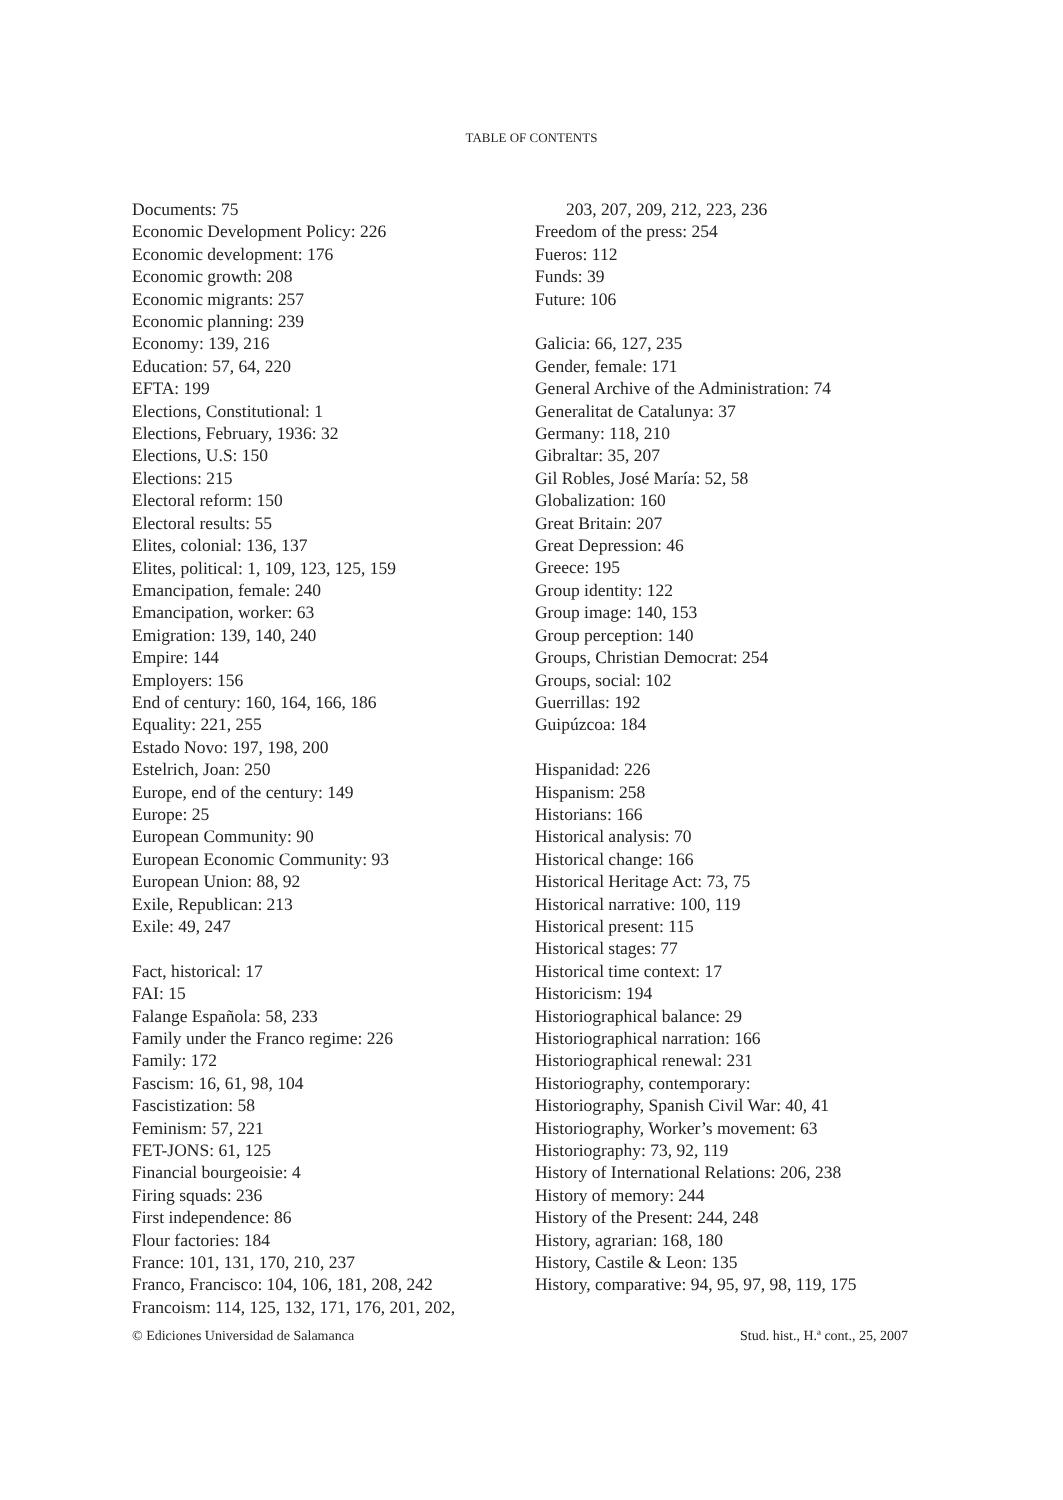TABLE OF CONTENTS
Documents: 75
Economic Development Policy: 226
Economic development: 176
Economic growth: 208
Economic migrants: 257
Economic planning: 239
Economy: 139, 216
Education: 57, 64, 220
EFTA: 199
Elections, Constitutional: 1
Elections, February, 1936: 32
Elections, U.S: 150
Elections: 215
Electoral reform: 150
Electoral results: 55
Elites, colonial: 136, 137
Elites, political: 1, 109, 123, 125, 159
Emancipation, female: 240
Emancipation, worker: 63
Emigration: 139, 140, 240
Empire: 144
Employers: 156
End of century: 160, 164, 166, 186
Equality: 221, 255
Estado Novo: 197, 198, 200
Estelrich, Joan: 250
Europe, end of the century: 149
Europe: 25
European Community: 90
European Economic Community: 93
European Union: 88, 92
Exile, Republican: 213
Exile: 49, 247
Fact, historical: 17
FAI: 15
Falange Española: 58, 233
Family under the Franco regime: 226
Family: 172
Fascism: 16, 61, 98, 104
Fascistization: 58
Feminism: 57, 221
FET-JONS: 61, 125
Financial bourgeoisie: 4
Firing squads: 236
First independence: 86
Flour factories: 184
France: 101, 131, 170, 210, 237
Franco, Francisco: 104, 106, 181, 208, 242
Francoism: 114, 125, 132, 171, 176, 201, 202,
203, 207, 209, 212, 223, 236
Freedom of the press: 254
Fueros: 112
Funds: 39
Future: 106
Galicia: 66, 127, 235
Gender, female: 171
General Archive of the Administration: 74
Generalitat de Catalunya: 37
Germany: 118, 210
Gibraltar: 35, 207
Gil Robles, José María: 52, 58
Globalization: 160
Great Britain: 207
Great Depression: 46
Greece: 195
Group identity: 122
Group image: 140, 153
Group perception: 140
Groups, Christian Democrat: 254
Groups, social: 102
Guerrillas: 192
Guipúzcoa: 184
Hispanidad: 226
Hispanism: 258
Historians: 166
Historical analysis: 70
Historical change: 166
Historical Heritage Act: 73, 75
Historical narrative: 100, 119
Historical present: 115
Historical stages: 77
Historical time context: 17
Historicism: 194
Historiographical balance: 29
Historiographical narration: 166
Historiographical renewal: 231
Historiography, contemporary:
Historiography, Spanish Civil War: 40, 41
Historiography, Worker’s movement: 63
Historiography: 73, 92, 119
History of International Relations: 206, 238
History of memory: 244
History of the Present: 244, 248
History, agrarian: 168, 180
History, Castile & Leon: 135
History, comparative: 94, 95, 97, 98, 119, 175
© Ediciones Universidad de Salamanca Stud. hist., H.ª cont., 25, 2007